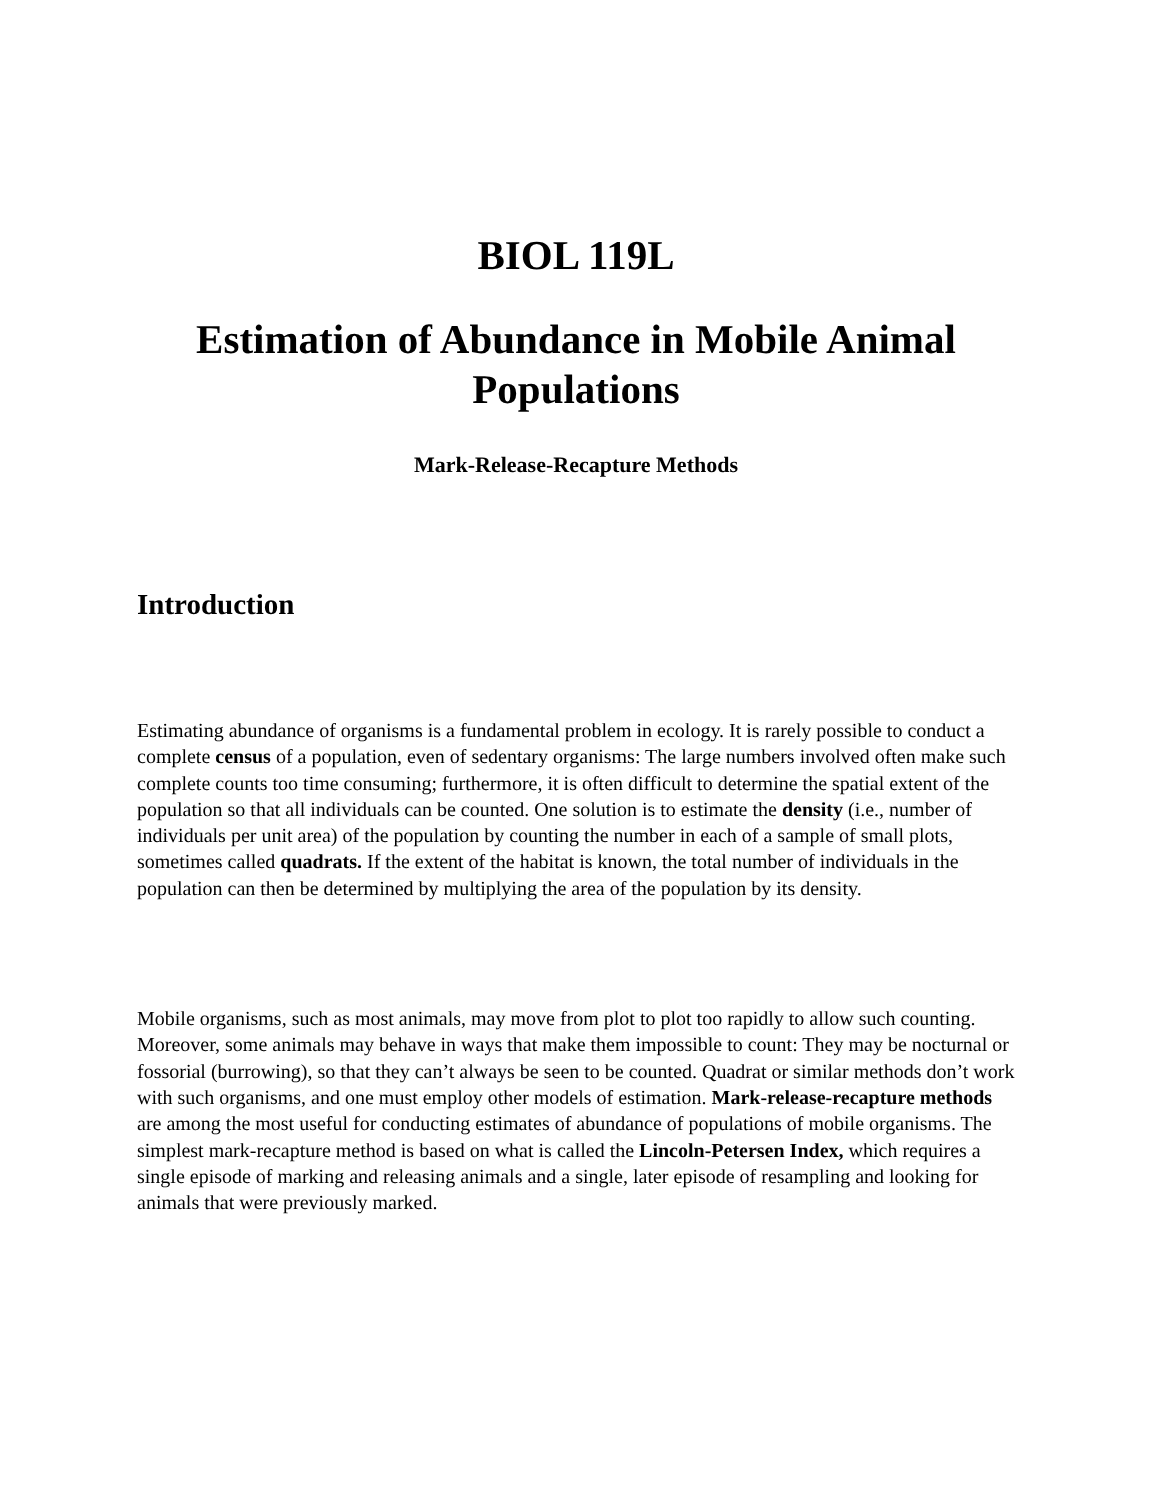BIOL 119L
Estimation of Abundance in Mobile Animal Populations
Mark-Release-Recapture Methods
Introduction
Estimating abundance of organisms is a fundamental problem in ecology. It is rarely possible to conduct a complete census of a population, even of sedentary organisms: The large numbers involved often make such complete counts too time consuming; furthermore, it is often difficult to determine the spatial extent of the population so that all individuals can be counted. One solution is to estimate the density (i.e., number of individuals per unit area) of the population by counting the number in each of a sample of small plots, sometimes called quadrats. If the extent of the habitat is known, the total number of individuals in the population can then be determined by multiplying the area of the population by its density.
Mobile organisms, such as most animals, may move from plot to plot too rapidly to allow such counting. Moreover, some animals may behave in ways that make them impossible to count: They may be nocturnal or fossorial (burrowing), so that they can’t always be seen to be counted. Quadrat or similar methods don’t work with such organisms, and one must employ other models of estimation. Mark-release-recapture methods are among the most useful for conducting estimates of abundance of populations of mobile organisms. The simplest mark-recapture method is based on what is called the Lincoln-Petersen Index, which requires a single episode of marking and releasing animals and a single, later episode of resampling and looking for animals that were previously marked.